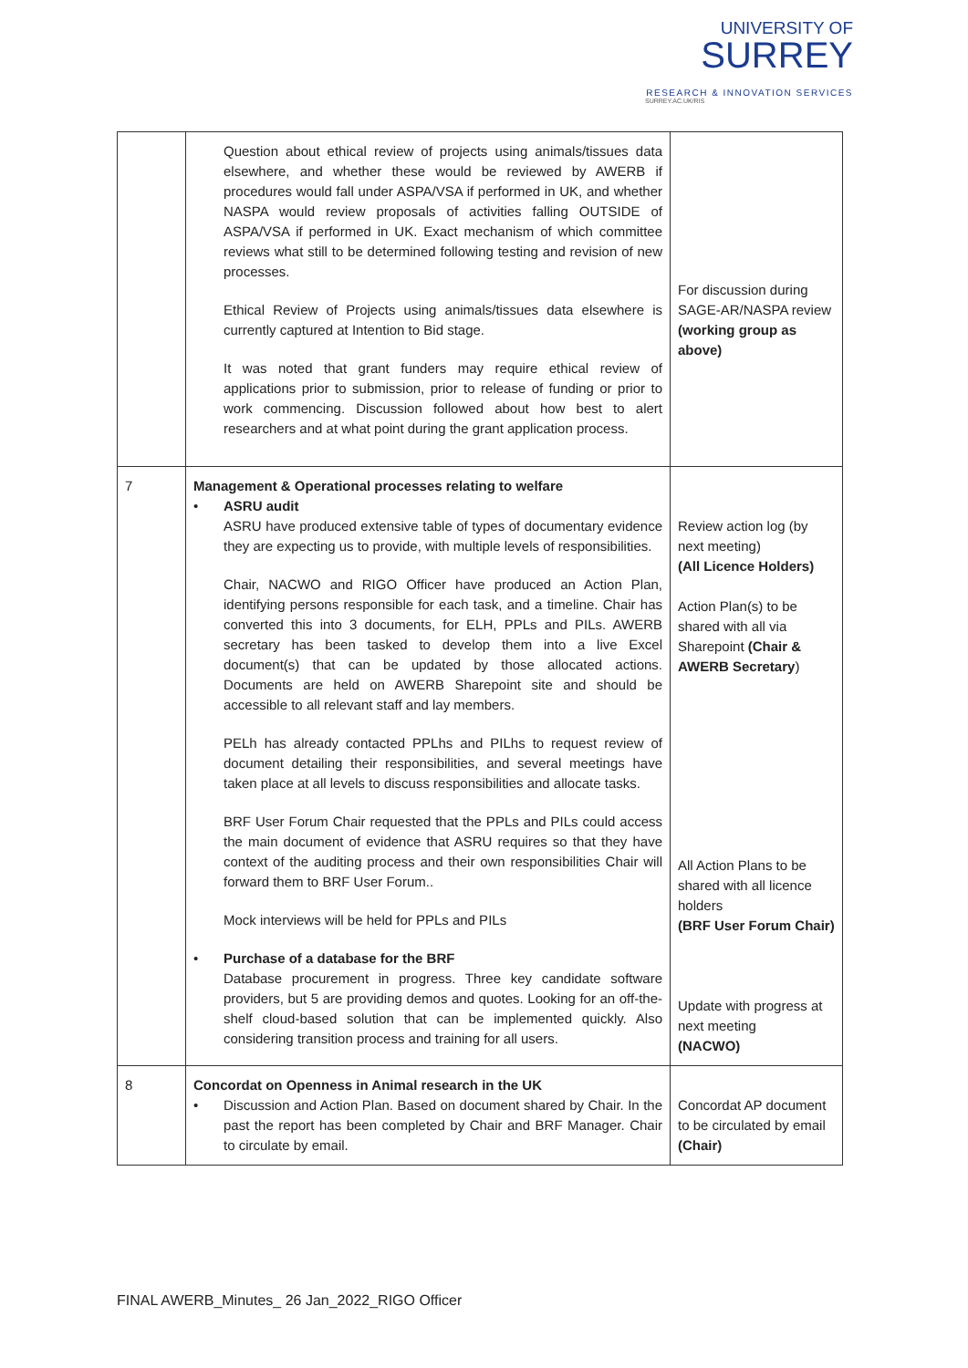UNIVERSITY OF
SURREY
RESEARCH & INNOVATION SERVICES
SURREY.AC.UK/RIS
| | Question about ethical review of projects using animals/tissues data elsewhere, and whether these would be reviewed by AWERB if procedures would fall under ASPA/VSA if performed in UK, and whether NASPA would review proposals of activities falling OUTSIDE of ASPA/VSA if performed in UK. Exact mechanism of which committee reviews what still to be determined following testing and revision of new processes. Ethical Review of Projects using animals/tissues data elsewhere is currently captured at Intention to Bid stage. It was noted that grant funders may require ethical review of applications prior to submission, prior to release of funding or prior to work commencing. Discussion followed about how best to alert researchers and at what point during the grant application process. | For discussion during SAGE-AR/NASPA review (working group as above) |
| 7 | Management & Operational processes relating to welfare • ASRU audit ASRU have produced extensive table of types of documentary evidence they are expecting us to provide, with multiple levels of responsibilities. Chair, NACWO and RIGO Officer have produced an Action Plan, identifying persons responsible for each task, and a timeline. Chair has converted this into 3 documents, for ELH, PPLs and PILs. AWERB secretary has been tasked to develop them into a live Excel document(s) that can be updated by those allocated actions. Documents are held on AWERB Sharepoint site and should be accessible to all relevant staff and lay members. PELh has already contacted PPLhs and PILhs to request review of document detailing their responsibilities, and several meetings have taken place at all levels to discuss responsibilities and allocate tasks. BRF User Forum Chair requested that the PPLs and PILs could access the main document of evidence that ASRU requires so that they have context of the auditing process and their own responsibilities Chair will forward them to BRF User Forum.. Mock interviews will be held for PPLs and PILs • Purchase of a database for the BRF Database procurement in progress. Three key candidate software providers, but 5 are providing demos and quotes. Looking for an off-the-shelf cloud-based solution that can be implemented quickly. Also considering transition process and training for all users. | Review action log (by next meeting) (All Licence Holders) Action Plan(s) to be shared with all via Sharepoint (Chair & AWERB Secretary ) All Action Plans to be shared with all licence holders (BRF User Forum Chair) Update with progress at next meeting (NACWO) |
| 8 | Concordat on Openness in Animal research in the UK • Discussion and Action Plan. Based on document shared by Chair. In the past the report has been completed by Chair and BRF Manager. Chair to circulate by email. | Concordat AP document to be circulated by email (Chair) |
FINAL AWERB_Minutes_ 26 Jan_2022_RIGO Officer